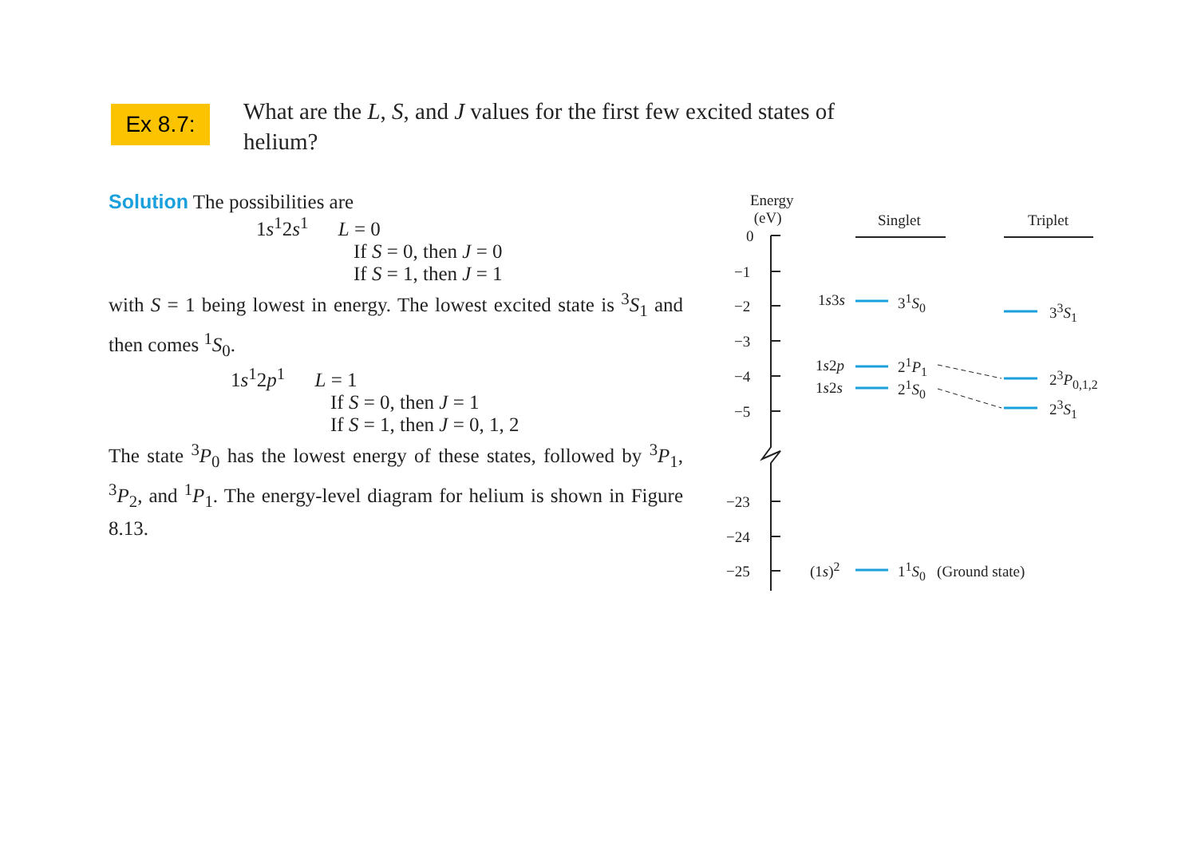Ex 8.7:
What are the L, S, and J values for the first few excited states of helium?
Solution The possibilities are
1s<sup>1</sup>2s<sup>1</sup> L = 0
If S = 0, then J = 0
If S = 1, then J = 1
with S = 1 being lowest in energy. The lowest excited state is <sup>3</sup>S<sub>1</sub> and then comes <sup>1</sup>S<sub>0</sub>.
1s<sup>1</sup>2p<sup>1</sup> L = 1
If S = 0, then J = 1
If S = 1, then J = 0, 1, 2
The state <sup>3</sup>P<sub>0</sub> has the lowest energy of these states, followed by <sup>3</sup>P<sub>1</sub>, <sup>3</sup>P<sub>2</sub>, and <sup>1</sup>P<sub>1</sub>. The energy-level diagram for helium is shown in Figure 8.13.
Energy
(eV)
Singlet Triplet
0
−1
−2
−3
−4
−5
−23
−24
−25
1s3s 3<sup>1</sup>S<sub>0</sub>
3<sup>3</sup>S<sub>1</sub>
1s2p 2<sup>1</sup>P<sub>1</sub>
1s2s 2<sup>1</sup>S<sub>0</sub>
2<sup>3</sup>P<sub>0,1,2</sub>
2<sup>3</sup>S<sub>1</sub>
(1s)<sup>2</sup> 1<sup>1</sup>S<sub>0</sub> (Ground state)